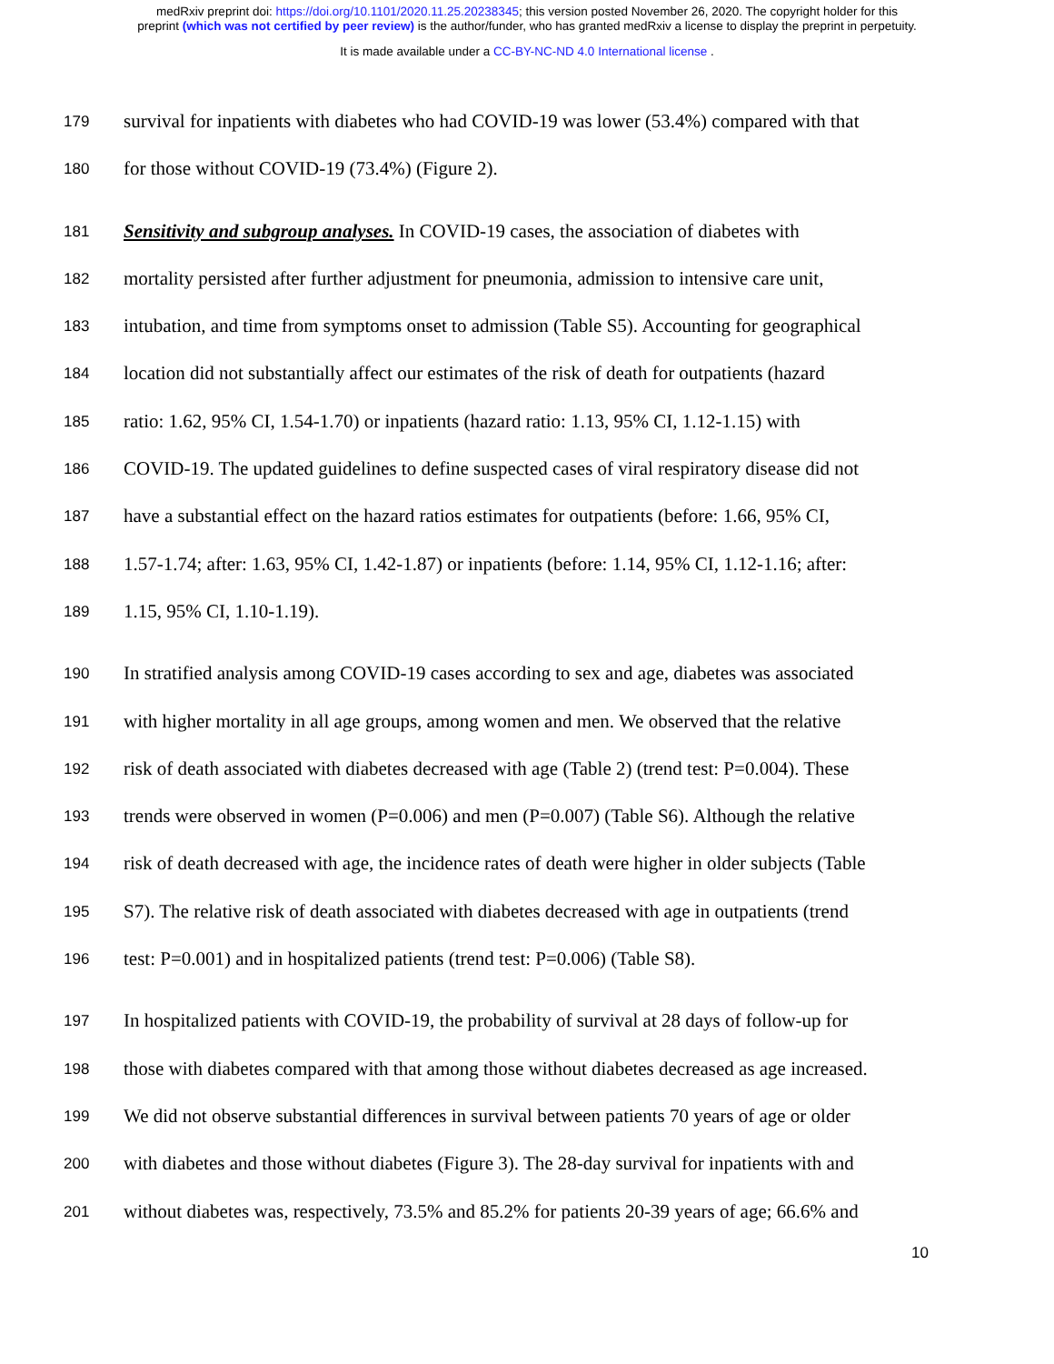medRxiv preprint doi: https://doi.org/10.1101/2020.11.25.20238345; this version posted November 26, 2020. The copyright holder for this
preprint (which was not certified by peer review) is the author/funder, who has granted medRxiv a license to display the preprint in perpetuity.
It is made available under a CC-BY-NC-ND 4.0 International license .
179 survival for inpatients with diabetes who had COVID-19 was lower (53.4%) compared with that
180 for those without COVID-19 (73.4%) (Figure 2).
181 Sensitivity and subgroup analyses. In COVID-19 cases, the association of diabetes with
182 mortality persisted after further adjustment for pneumonia, admission to intensive care unit,
183 intubation, and time from symptoms onset to admission (Table S5). Accounting for geographical
184 location did not substantially affect our estimates of the risk of death for outpatients (hazard
185 ratio: 1.62, 95% CI, 1.54-1.70) or inpatients (hazard ratio: 1.13, 95% CI, 1.12-1.15) with
186 COVID-19. The updated guidelines to define suspected cases of viral respiratory disease did not
187 have a substantial effect on the hazard ratios estimates for outpatients (before: 1.66, 95% CI,
188 1.57-1.74; after: 1.63, 95% CI, 1.42-1.87) or inpatients (before: 1.14, 95% CI, 1.12-1.16; after:
189 1.15, 95% CI, 1.10-1.19).
190 In stratified analysis among COVID-19 cases according to sex and age, diabetes was associated
191 with higher mortality in all age groups, among women and men. We observed that the relative
192 risk of death associated with diabetes decreased with age (Table 2) (trend test: P=0.004). These
193 trends were observed in women (P=0.006) and men (P=0.007) (Table S6). Although the relative
194 risk of death decreased with age, the incidence rates of death were higher in older subjects (Table
195 S7). The relative risk of death associated with diabetes decreased with age in outpatients (trend
196 test: P=0.001) and in hospitalized patients (trend test: P=0.006) (Table S8).
197 In hospitalized patients with COVID-19, the probability of survival at 28 days of follow-up for
198 those with diabetes compared with that among those without diabetes decreased as age increased.
199 We did not observe substantial differences in survival between patients 70 years of age or older
200 with diabetes and those without diabetes (Figure 3). The 28-day survival for inpatients with and
201 without diabetes was, respectively, 73.5% and 85.2% for patients 20-39 years of age; 66.6% and
10